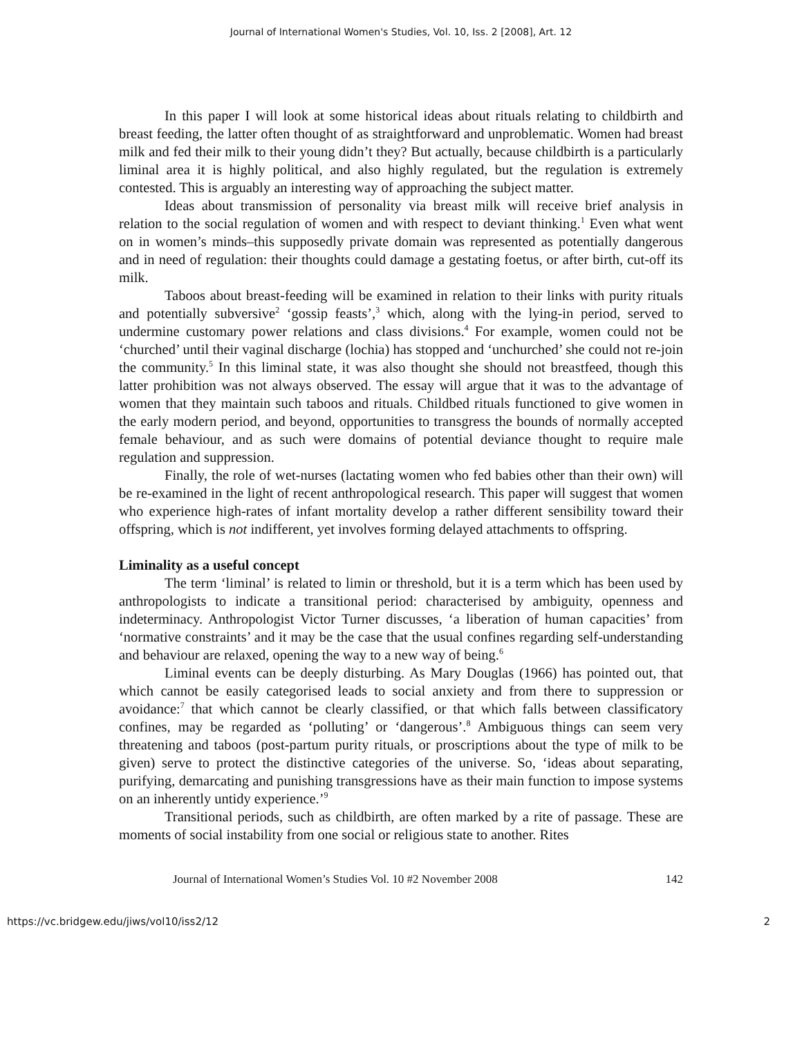Journal of International Women's Studies, Vol. 10, Iss. 2 [2008], Art. 12
In this paper I will look at some historical ideas about rituals relating to childbirth and breast feeding, the latter often thought of as straightforward and unproblematic. Women had breast milk and fed their milk to their young didn’t they? But actually, because childbirth is a particularly liminal area it is highly political, and also highly regulated, but the regulation is extremely contested. This is arguably an interesting way of approaching the subject matter.
Ideas about transmission of personality via breast milk will receive brief analysis in relation to the social regulation of women and with respect to deviant thinking.<sup>1</sup> Even what went on in women’s minds–this supposedly private domain was represented as potentially dangerous and in need of regulation: their thoughts could damage a gestating foetus, or after birth, cut-off its milk.
Taboos about breast-feeding will be examined in relation to their links with purity rituals and potentially subversive<sup>2</sup> ‘gossip feasts’,<sup>3</sup> which, along with the lying-in period, served to undermine customary power relations and class divisions.<sup>4</sup> For example, women could not be ‘churched’ until their vaginal discharge (lochia) has stopped and ‘unchurched’ she could not re-join the community.<sup>5</sup> In this liminal state, it was also thought she should not breastfeed, though this latter prohibition was not always observed. The essay will argue that it was to the advantage of women that they maintain such taboos and rituals. Childbed rituals functioned to give women in the early modern period, and beyond, opportunities to transgress the bounds of normally accepted female behaviour, and as such were domains of potential deviance thought to require male regulation and suppression.
Finally, the role of wet-nurses (lactating women who fed babies other than their own) will be re-examined in the light of recent anthropological research. This paper will suggest that women who experience high-rates of infant mortality develop a rather different sensibility toward their offspring, which is not indifferent, yet involves forming delayed attachments to offspring.
Liminality as a useful concept
The term ‘liminal’ is related to limin or threshold, but it is a term which has been used by anthropologists to indicate a transitional period: characterised by ambiguity, openness and indeterminacy. Anthropologist Victor Turner discusses, ‘a liberation of human capacities’ from ‘normative constraints’ and it may be the case that the usual confines regarding self-understanding and behaviour are relaxed, opening the way to a new way of being.<sup>6</sup>
Liminal events can be deeply disturbing. As Mary Douglas (1966) has pointed out, that which cannot be easily categorised leads to social anxiety and from there to suppression or avoidance:<sup>7</sup> that which cannot be clearly classified, or that which falls between classificatory confines, may be regarded as ‘polluting’ or ‘dangerous’.<sup>8</sup> Ambiguous things can seem very threatening and taboos (post-partum purity rituals, or proscriptions about the type of milk to be given) serve to protect the distinctive categories of the universe. So, ‘ideas about separating, purifying, demarcating and punishing transgressions have as their main function to impose systems on an inherently untidy experience.’<sup>9</sup>
Transitional periods, such as childbirth, are often marked by a rite of passage. These are moments of social instability from one social or religious state to another. Rites
Journal of International Women’s Studies Vol. 10 #2 November 2008 142
https://vc.bridgew.edu/jiws/vol10/iss2/12 2